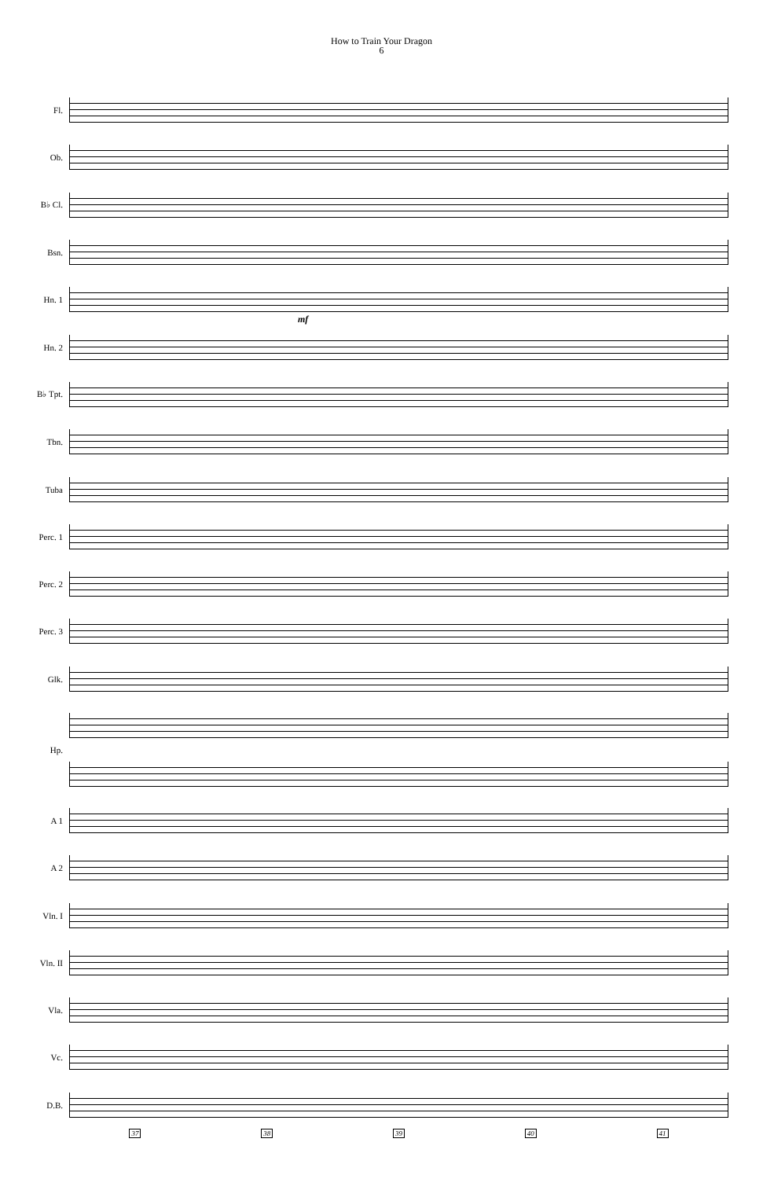How to Train Your Dragon
6
Fl.
Ob.
B♭ Cl.
Bsn.
Hn. 1
mf
Hn. 2
B♭ Tpt.
Tbn.
Tuba
Perc. 1
Perc. 2
Perc. 3
Glk.
Hp.
A 1
A 2
Vln. I
Vln. II
Vla.
Vc.
D.B.
37 38 39 40 41